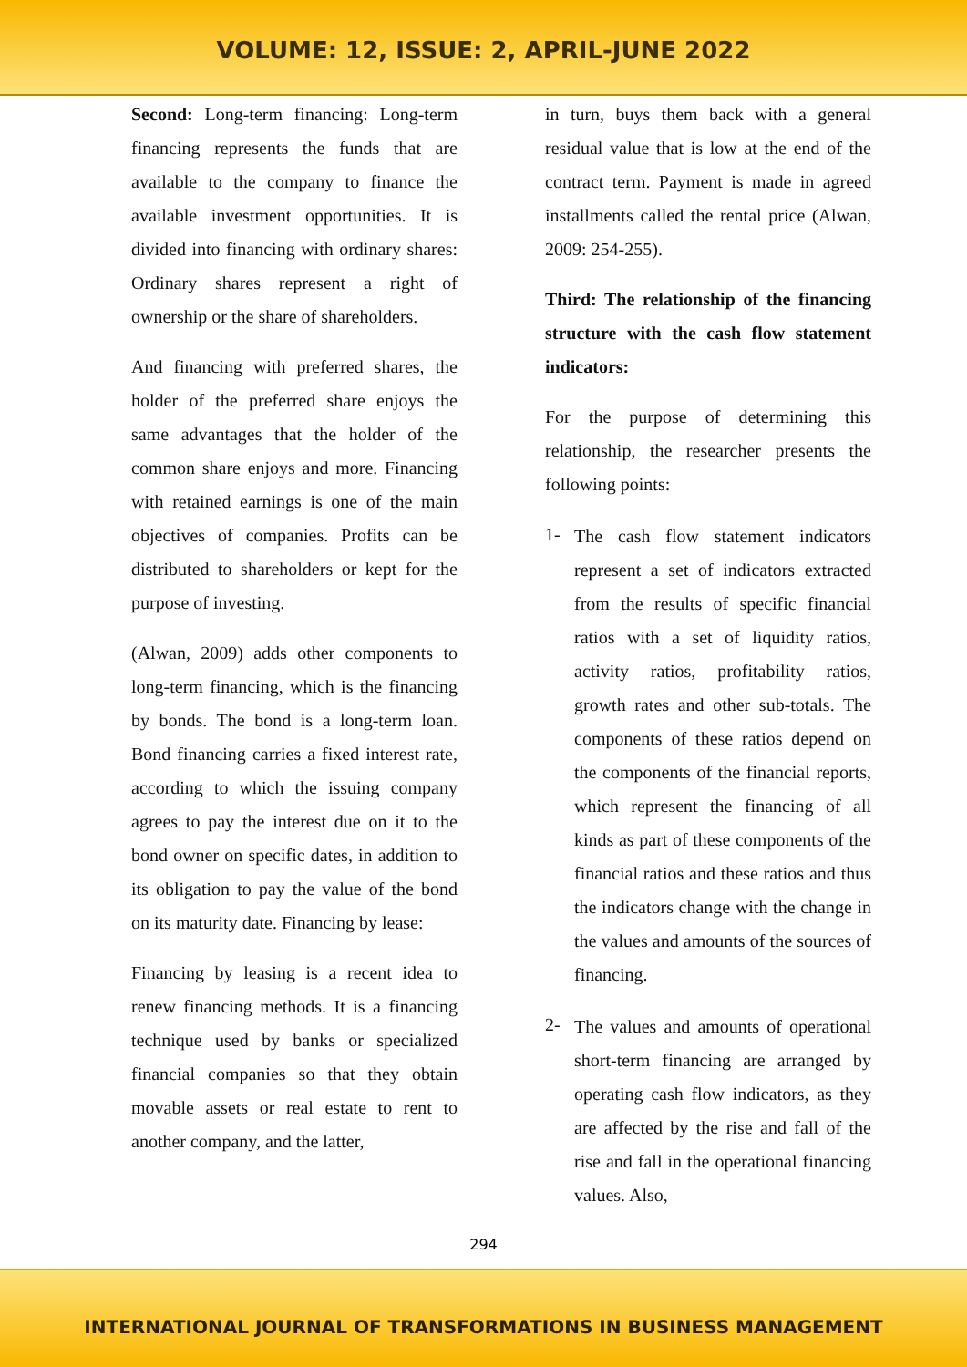VOLUME: 12, ISSUE: 2, APRIL-JUNE 2022
Second: Long-term financing: Long-term financing represents the funds that are available to the company to finance the available investment opportunities. It is divided into financing with ordinary shares: Ordinary shares represent a right of ownership or the share of shareholders.
And financing with preferred shares, the holder of the preferred share enjoys the same advantages that the holder of the common share enjoys and more. Financing with retained earnings is one of the main objectives of companies. Profits can be distributed to shareholders or kept for the purpose of investing.
(Alwan, 2009) adds other components to long-term financing, which is the financing by bonds. The bond is a long-term loan. Bond financing carries a fixed interest rate, according to which the issuing company agrees to pay the interest due on it to the bond owner on specific dates, in addition to its obligation to pay the value of the bond on its maturity date. Financing by lease:
Financing by leasing is a recent idea to renew financing methods. It is a financing technique used by banks or specialized financial companies so that they obtain movable assets or real estate to rent to another company, and the latter,
in turn, buys them back with a general residual value that is low at the end of the contract term. Payment is made in agreed installments called the rental price (Alwan, 2009: 254-255).
Third: The relationship of the financing structure with the cash flow statement indicators:
For the purpose of determining this relationship, the researcher presents the following points:
1- The cash flow statement indicators represent a set of indicators extracted from the results of specific financial ratios with a set of liquidity ratios, activity ratios, profitability ratios, growth rates and other sub-totals. The components of these ratios depend on the components of the financial reports, which represent the financing of all kinds as part of these components of the financial ratios and these ratios and thus the indicators change with the change in the values and amounts of the sources of financing.
2- The values and amounts of operational short-term financing are arranged by operating cash flow indicators, as they are affected by the rise and fall of the rise and fall in the operational financing values. Also,
294
INTERNATIONAL JOURNAL OF TRANSFORMATIONS IN BUSINESS MANAGEMENT